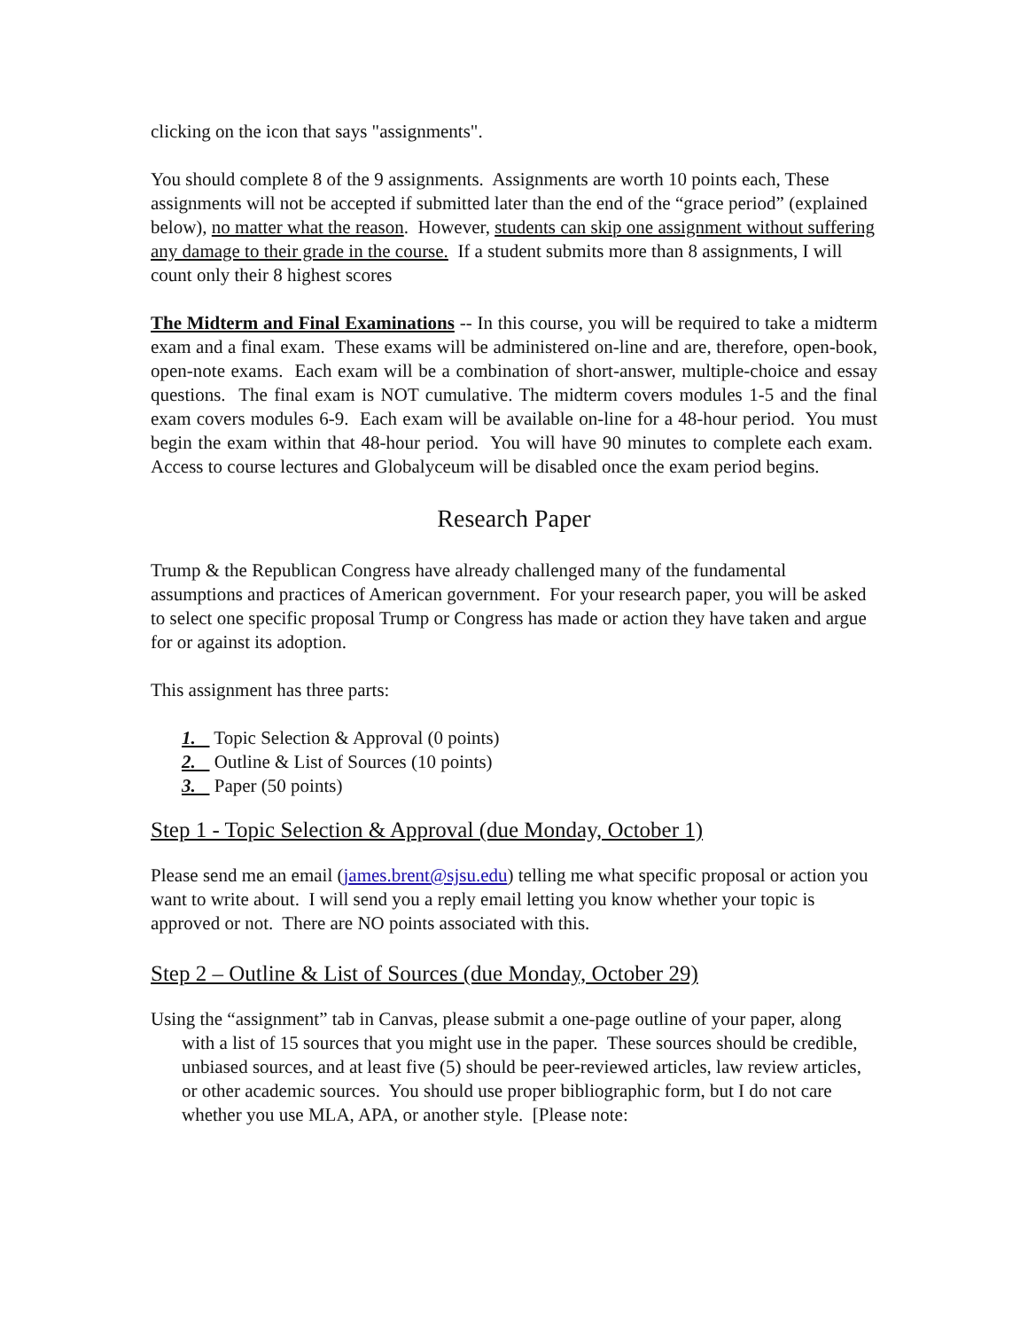clicking on the icon that says "assignments".
You should complete 8 of the 9 assignments. Assignments are worth 10 points each, These assignments will not be accepted if submitted later than the end of the “grace period” (explained below), no matter what the reason. However, students can skip one assignment without suffering any damage to their grade in the course. If a student submits more than 8 assignments, I will count only their 8 highest scores
The Midterm and Final Examinations -- In this course, you will be required to take a midterm exam and a final exam. These exams will be administered on-line and are, therefore, open-book, open-note exams. Each exam will be a combination of short-answer, multiple-choice and essay questions. The final exam is NOT cumulative. The midterm covers modules 1-5 and the final exam covers modules 6-9. Each exam will be available on-line for a 48-hour period. You must begin the exam within that 48-hour period. You will have 90 minutes to complete each exam. Access to course lectures and Globalyceum will be disabled once the exam period begins.
Research Paper
Trump & the Republican Congress have already challenged many of the fundamental assumptions and practices of American government. For your research paper, you will be asked to select one specific proposal Trump or Congress has made or action they have taken and argue for or against its adoption.
This assignment has three parts:
1. Topic Selection & Approval (0 points)
2. Outline & List of Sources (10 points)
3. Paper (50 points)
Step 1 - Topic Selection & Approval (due Monday, October 1)
Please send me an email (james.brent@sjsu.edu) telling me what specific proposal or action you want to write about. I will send you a reply email letting you know whether your topic is approved or not. There are NO points associated with this.
Step 2 – Outline & List of Sources (due Monday, October 29)
Using the “assignment” tab in Canvas, please submit a one-page outline of your paper, along with a list of 15 sources that you might use in the paper. These sources should be credible, unbiased sources, and at least five (5) should be peer-reviewed articles, law review articles, or other academic sources. You should use proper bibliographic form, but I do not care whether you use MLA, APA, or another style. [Please note: